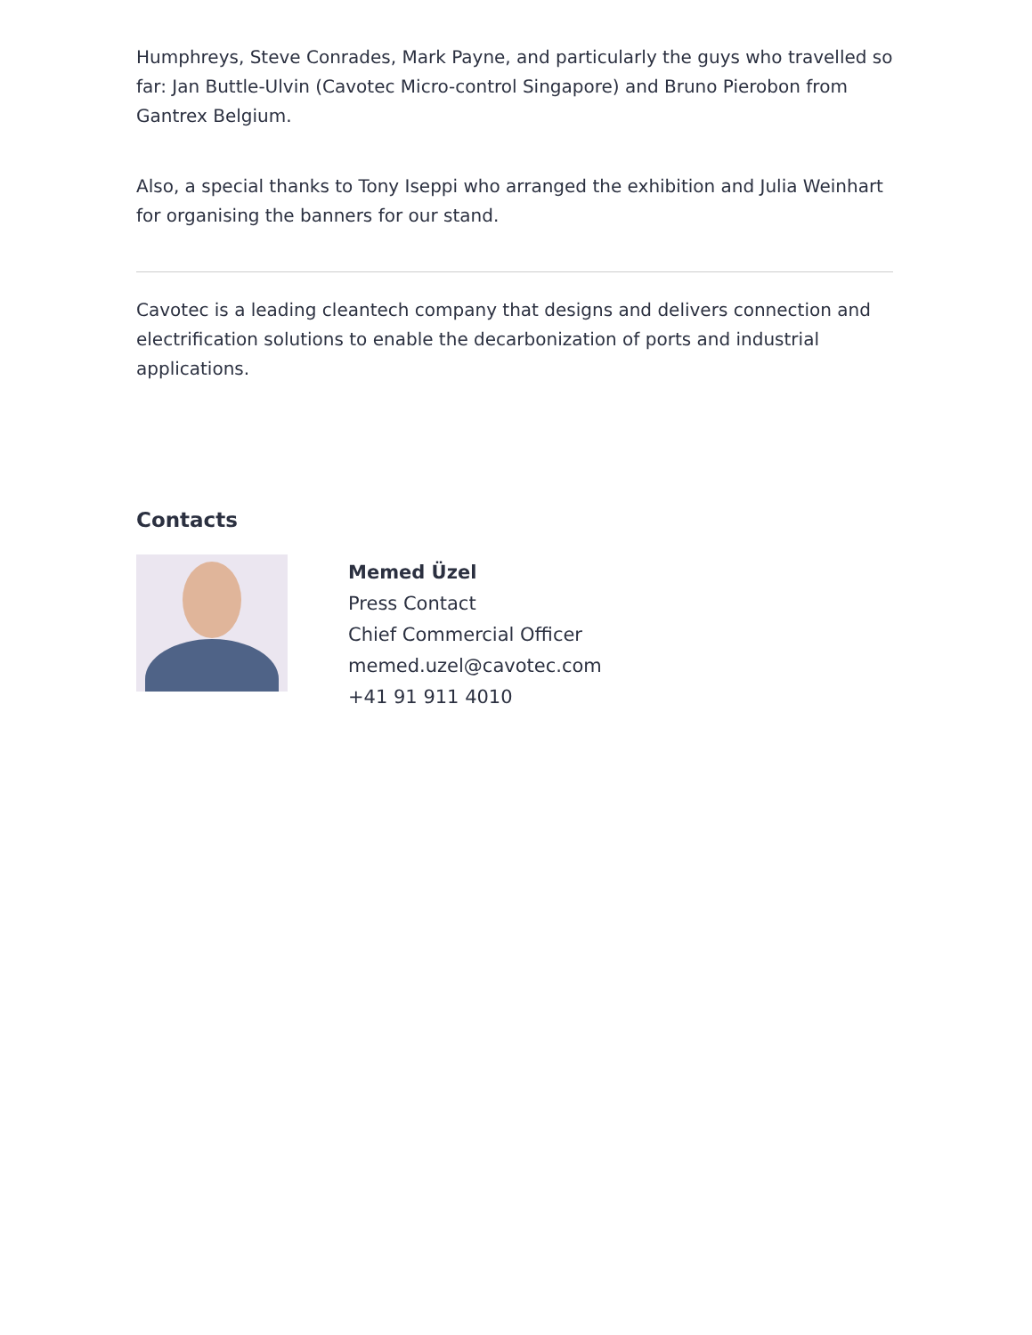Humphreys, Steve Conrades, Mark Payne, and particularly the guys who travelled so far: Jan Buttle-Ulvin (Cavotec Micro-control Singapore) and Bruno Pierobon from Gantrex Belgium.
Also, a special thanks to Tony Iseppi who arranged the exhibition and Julia Weinhart for organising the banners for our stand.
Cavotec is a leading cleantech company that designs and delivers connection and electrification solutions to enable the decarbonization of ports and industrial applications.
Contacts
Memed Üzel
Press Contact
Chief Commercial Officer
memed.uzel@cavotec.com
+41 91 911 4010